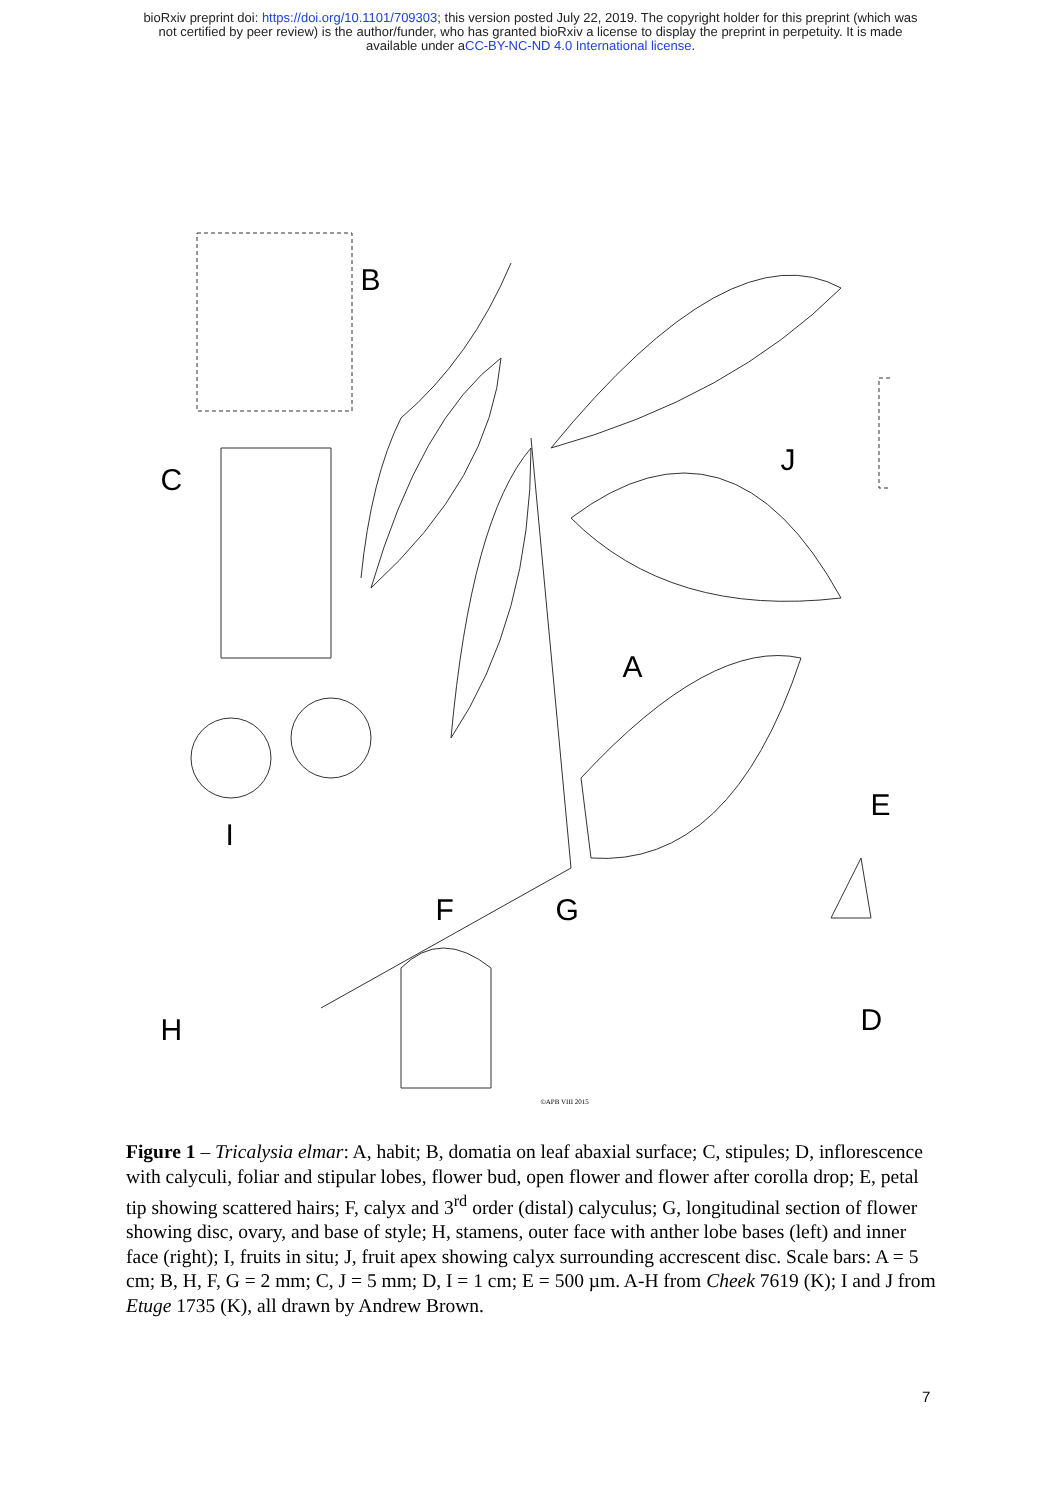bioRxiv preprint doi: https://doi.org/10.1101/709303; this version posted July 22, 2019. The copyright holder for this preprint (which was
not certified by peer review) is the author/funder, who has granted bioRxiv a license to display the preprint in perpetuity. It is made
available under aCC-BY-NC-ND 4.0 International license.
B
C
J
A
I
E
F G
H D
©APB VIII 2015
Figure 1 – Tricalysia elmar: A, habit; B, domatia on leaf abaxial surface; C, stipules; D, inflorescence with calyculi, foliar and stipular lobes, flower bud, open flower and flower after corolla drop; E, petal tip showing scattered hairs; F, calyx and 3<sup>rd</sup> order (distal) calyculus; G, longitudinal section of flower showing disc, ovary, and base of style; H, stamens, outer face with anther lobe bases (left) and inner face (right); I, fruits in situ; J, fruit apex showing calyx surrounding accrescent disc. Scale bars: A = 5 cm; B, H, F, G = 2 mm; C, J = 5 mm; D, I = 1 cm; E = 500 µm. A-H from Cheek 7619 (K); I and J from Etuge 1735 (K), all drawn by Andrew Brown.
7